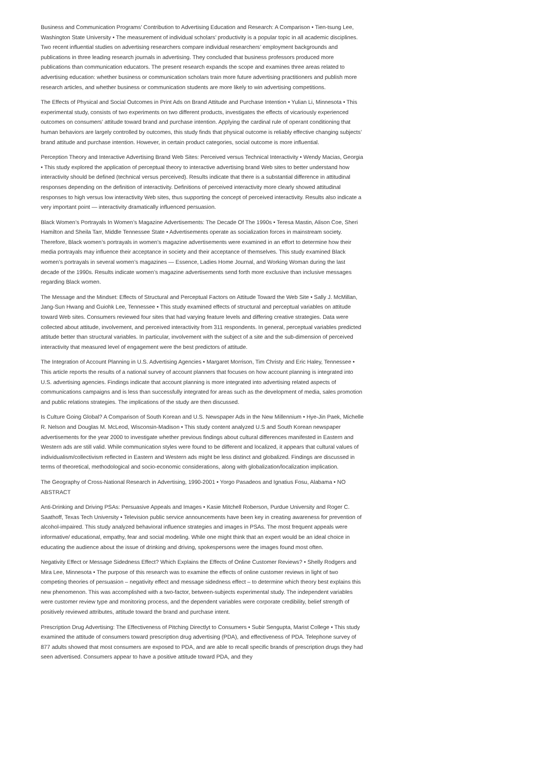Business and Communication Programs’ Contribution to Advertising Education and Research: A Comparison • Tien-tsung Lee, Washington State University • The measurement of individual scholars’ productivity is a popular topic in all academic disciplines. Two recent influential studies on advertising researchers compare individual researchers’ employment backgrounds and publications in three leading research journals in advertising. They concluded that business professors produced more publications than communication educators. The present research expands the scope and examines three areas related to advertising education: whether business or communication scholars train more future advertising practitioners and publish more research articles, and whether business or communication students are more likely to win advertising competitions.
The Effects of Physical and Social Outcomes in Print Ads on Brand Attitude and Purchase Intention • Yulian Li, Minnesota • This experimental study, consists of two experiments on two different products, investigates the effects of vicariously experienced outcomes on consumers’ attitude toward brand and purchase intention. Applying the cardinal rule of operant conditioning that human behaviors are largely controlled by outcomes, this study finds that physical outcome is reliably effective changing subjects’ brand attitude and purchase intention. However, in certain product categories, social outcome is more influential.
Perception Theory and Interactive Advertising Brand Web Sites: Perceived versus Technical Interactivity • Wendy Macias, Georgia • This study explored the application of perceptual theory to interactive advertising brand Web sites to better understand how interactivity should be defined (technical versus perceived). Results indicate that there is a substantial difference in attitudinal responses depending on the definition of interactivity. Definitions of perceived interactivity more clearly showed attitudinal responses to high versus low interactivity Web sites, thus supporting the concept of perceived interactivity. Results also indicate a very important point — interactivity dramatically influenced persuasion.
Black Women’s Portrayals In Women’s Magazine Advertisements: The Decade Of The 1990s • Teresa Mastin, Alison Coe, Sheri Hamilton and Sheila Tarr, Middle Tennessee State • Advertisements operate as socialization forces in mainstream society. Therefore, Black women’s portrayals in women’s magazine advertisements were examined in an effort to determine how their media portrayals may influence their acceptance in society and their acceptance of themselves. This study examined Black women’s portrayals in several women’s magazines — Essence, Ladies Home Journal, and Working Woman during the last decade of the 1990s. Results indicate women’s magazine advertisements send forth more exclusive than inclusive messages regarding Black women.
The Message and the Mindset: Effects of Structural and Perceptual Factors on Attitude Toward the Web Site • Sally J. McMillan, Jang-Sun Hwang and Guiohk Lee, Tennessee • This study examined effects of structural and perceptual variables on attitude toward Web sites. Consumers reviewed four sites that had varying feature levels and differing creative strategies. Data were collected about attitude, involvement, and perceived interactivity from 311 respondents. In general, perceptual variables predicted attitude better than structural variables. In particular, involvement with the subject of a site and the sub-dimension of perceived interactivity that measured level of engagement were the best predictors of attitude.
The Integration of Account Planning in U.S. Advertising Agencies • Margaret Morrison, Tim Christy and Eric Haley, Tennessee • This article reports the results of a national survey of account planners that focuses on how account planning is integrated into U.S. advertising agencies. Findings indicate that account planning is more integrated into advertising related aspects of communications campaigns and is less than successfully integrated for areas such as the development of media, sales promotion and public relations strategies. The implications of the study are then discussed.
Is Culture Going Global? A Comparison of South Korean and U.S. Newspaper Ads in the New Millennium • Hye-Jin Paek, Michelle R. Nelson and Douglas M. McLeod, Wisconsin-Madison • This study content analyzed U.S and South Korean newspaper advertisements for the year 2000 to investigate whether previous findings about cultural differences manifested in Eastern and Western ads are still valid. While communication styles were found to be different and localized, it appears that cultural values of individualism/collectivism reflected in Eastern and Western ads might be less distinct and globalized. Findings are discussed in terms of theoretical, methodological and socio-economic considerations, along with globalization/localization implication.
The Geography of Cross-National Research in Advertising, 1990-2001 • Yorgo Pasadeos and Ignatius Fosu, Alabama • NO ABSTRACT
Anti-Drinking and Driving PSAs: Persuasive Appeals and Images • Kasie Mitchell Roberson, Purdue University and Roger C. Saathoff, Texas Tech University • Television public service announcements have been key in creating awareness for prevention of alcohol-impaired. This study analyzed behavioral influence strategies and images in PSAs. The most frequent appeals were informative/ educational, empathy, fear and social modeling. While one might think that an expert would be an ideal choice in educating the audience about the issue of drinking and driving, spokespersons were the images found most often.
Negativity Effect or Message Sidedness Effect? Which Explains the Effects of Online Customer Reviews? • Shelly Rodgers and Mira Lee, Minnesota • The purpose of this research was to examine the effects of online customer reviews in light of two competing theories of persuasion – negativity effect and message sidedness effect – to determine which theory best explains this new phenomenon. This was accomplished with a two-factor, between-subjects experimental study. The independent variables were customer review type and monitoring process, and the dependent variables were corporate credibility, belief strength of positively reviewed attributes, attitude toward the brand and purchase intent.
Prescription Drug Advertising: The Effectiveness of Pitching Directlyt to Consumers • Subir Sengupta, Marist College • This study examined the attitude of consumers toward prescription drug advertising (PDA), and effectiveness of PDA. Telephone survey of 877 adults showed that most consumers are exposed to PDA, and are able to recall specific brands of prescription drugs they had seen advertised. Consumers appear to have a positive attitude toward PDA, and they